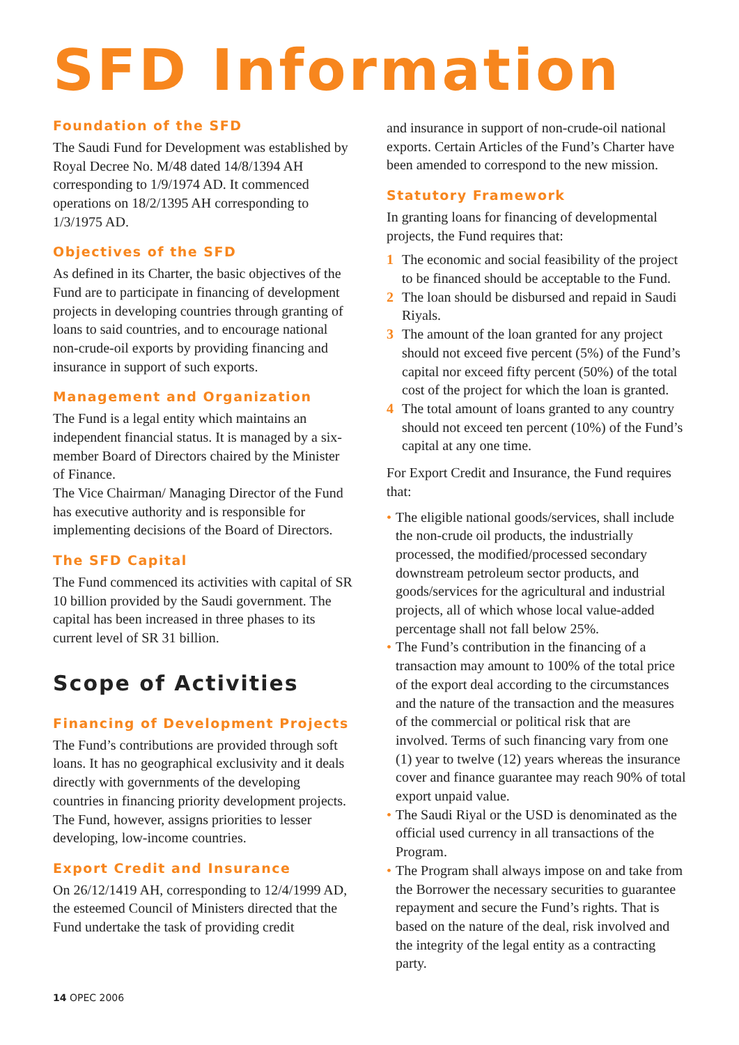SFD Information
Foundation of the SFD
The Saudi Fund for Development was established by Royal Decree No. M/48 dated 14/8/1394 AH corresponding to 1/9/1974 AD. It commenced operations on 18/2/1395 AH corresponding to 1/3/1975 AD.
Objectives of the SFD
As defined in its Charter, the basic objectives of the Fund are to participate in financing of development projects in developing countries through granting of loans to said countries, and to encourage national non-crude-oil exports by providing financing and insurance in support of such exports.
Management and Organization
The Fund is a legal entity which maintains an independent financial status. It is managed by a six-member Board of Directors chaired by the Minister of Finance.
The Vice Chairman/ Managing Director of the Fund has executive authority and is responsible for implementing decisions of the Board of Directors.
The SFD Capital
The Fund commenced its activities with capital of SR 10 billion provided by the Saudi government. The capital has been increased in three phases to its current level of SR 31 billion.
Scope of Activities
Financing of Development Projects
The Fund’s contributions are provided through soft loans. It has no geographical exclusivity and it deals directly with governments of the developing countries in financing priority development projects. The Fund, however, assigns priorities to lesser developing, low-income countries.
Export Credit and Insurance
On 26/12/1419 AH, corresponding to 12/4/1999 AD, the esteemed Council of Ministers directed that the Fund undertake the task of providing credit
and insurance in support of non-crude-oil national exports. Certain Articles of the Fund’s Charter have been amended to correspond to the new mission.
Statutory Framework
In granting loans for financing of developmental projects, the Fund requires that:
1 The economic and social feasibility of the project to be financed should be acceptable to the Fund.
2 The loan should be disbursed and repaid in Saudi Riyals.
3 The amount of the loan granted for any project should not exceed five percent (5%) of the Fund’s capital nor exceed fifty percent (50%) of the total cost of the project for which the loan is granted.
4 The total amount of loans granted to any country should not exceed ten percent (10%) of the Fund’s capital at any one time.
For Export Credit and Insurance, the Fund requires that:
• The eligible national goods/services, shall include the non-crude oil products, the industrially processed, the modified/processed secondary downstream petroleum sector products, and goods/services for the agricultural and industrial projects, all of which whose local value-added percentage shall not fall below 25%.
• The Fund’s contribution in the financing of a transaction may amount to 100% of the total price of the export deal according to the circumstances and the nature of the transaction and the measures of the commercial or political risk that are involved. Terms of such financing vary from one (1) year to twelve (12) years whereas the insurance cover and finance guarantee may reach 90% of total export unpaid value.
• The Saudi Riyal or the USD is denominated as the official used currency in all transactions of the Program.
• The Program shall always impose on and take from the Borrower the necessary securities to guarantee repayment and secure the Fund’s rights. That is based on the nature of the deal, risk involved and the integrity of the legal entity as a contracting party.
14 OPEC 2006